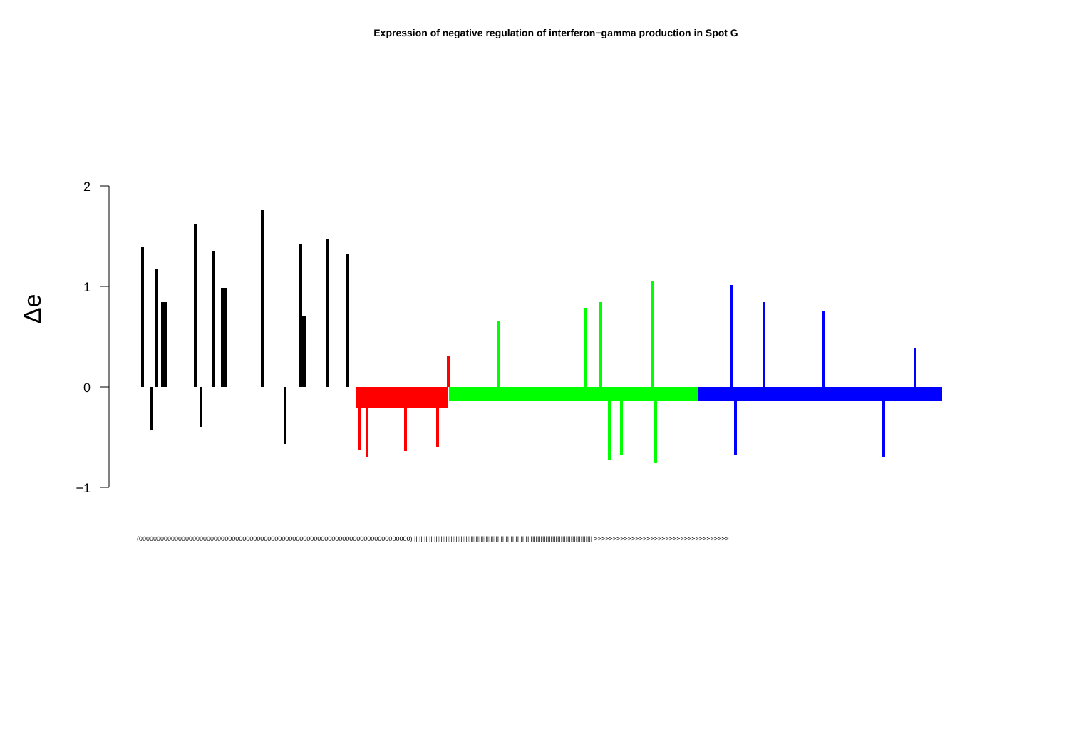Expression of negative regulation of interferon−gamma production in Spot G
Δe
2
1
0
−1
(0000000000000000000000000000000000000000000000000000000000000000000000000000) ||||||||||||||||||||||||||||||||||||||||||||||||||||||||||||||||||||||||||||||||||||||||||||||||||||||||||| >>>>>>>>>>>>>>>>>>>>>>>>>>>>>>>>>>>>